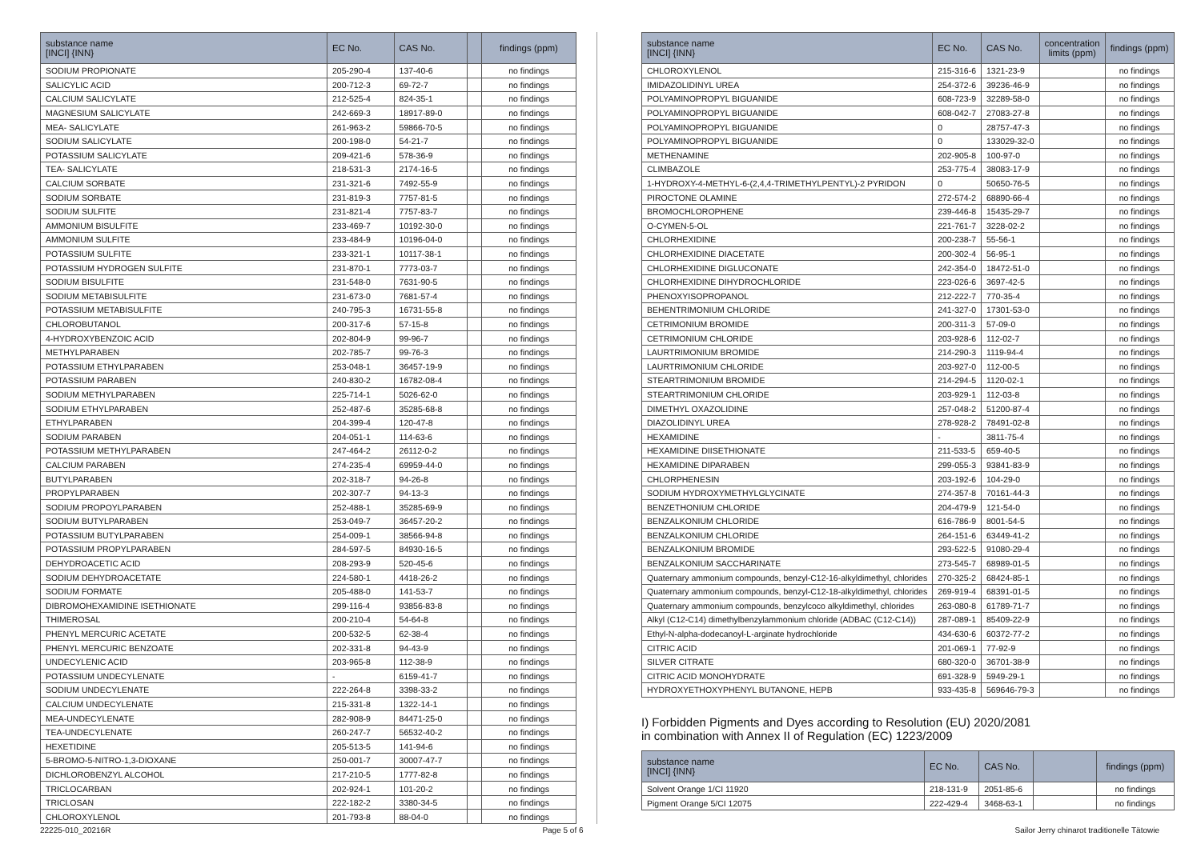| substance name [INCI] {INN} | EC No. | CAS No. | | findings (ppm) |
| --- | --- | --- | --- | --- |
| SODIUM PROPIONATE | 205-290-4 | 137-40-6 | | no findings |
| SALICYLIC ACID | 200-712-3 | 69-72-7 | | no findings |
| CALCIUM SALICYLATE | 212-525-4 | 824-35-1 | | no findings |
| MAGNESIUM SALICYLATE | 242-669-3 | 18917-89-0 | | no findings |
| MEA- SALICYLATE | 261-963-2 | 59866-70-5 | | no findings |
| SODIUM SALICYLATE | 200-198-0 | 54-21-7 | | no findings |
| POTASSIUM SALICYLATE | 209-421-6 | 578-36-9 | | no findings |
| TEA- SALICYLATE | 218-531-3 | 2174-16-5 | | no findings |
| CALCIUM SORBATE | 231-321-6 | 7492-55-9 | | no findings |
| SODIUM SORBATE | 231-819-3 | 7757-81-5 | | no findings |
| SODIUM SULFITE | 231-821-4 | 7757-83-7 | | no findings |
| AMMONIUM BISULFITE | 233-469-7 | 10192-30-0 | | no findings |
| AMMONIUM SULFITE | 233-484-9 | 10196-04-0 | | no findings |
| POTASSIUM SULFITE | 233-321-1 | 10117-38-1 | | no findings |
| POTASSIUM HYDROGEN SULFITE | 231-870-1 | 7773-03-7 | | no findings |
| SODIUM BISULFITE | 231-548-0 | 7631-90-5 | | no findings |
| SODIUM METABISULFITE | 231-673-0 | 7681-57-4 | | no findings |
| POTASSIUM METABISULFITE | 240-795-3 | 16731-55-8 | | no findings |
| CHLOROBUTANOL | 200-317-6 | 57-15-8 | | no findings |
| 4-HYDROXYBENZOIC ACID | 202-804-9 | 99-96-7 | | no findings |
| METHYLPARABEN | 202-785-7 | 99-76-3 | | no findings |
| POTASSIUM ETHYLPARABEN | 253-048-1 | 36457-19-9 | | no findings |
| POTASSIUM PARABEN | 240-830-2 | 16782-08-4 | | no findings |
| SODIUM METHYLPARABEN | 225-714-1 | 5026-62-0 | | no findings |
| SODIUM ETHYLPARABEN | 252-487-6 | 35285-68-8 | | no findings |
| ETHYLPARABEN | 204-399-4 | 120-47-8 | | no findings |
| SODIUM PARABEN | 204-051-1 | 114-63-6 | | no findings |
| POTASSIUM METHYLPARABEN | 247-464-2 | 26112-0-2 | | no findings |
| CALCIUM PARABEN | 274-235-4 | 69959-44-0 | | no findings |
| BUTYLPARABEN | 202-318-7 | 94-26-8 | | no findings |
| PROPYLPARABEN | 202-307-7 | 94-13-3 | | no findings |
| SODIUM PROPOYLPARABEN | 252-488-1 | 35285-69-9 | | no findings |
| SODIUM BUTYLPARABEN | 253-049-7 | 36457-20-2 | | no findings |
| POTASSIUM BUTYLPARABEN | 254-009-1 | 38566-94-8 | | no findings |
| POTASSIUM PROPYLPARABEN | 284-597-5 | 84930-16-5 | | no findings |
| DEHYDROACETIC ACID | 208-293-9 | 520-45-6 | | no findings |
| SODIUM DEHYDROACETATE | 224-580-1 | 4418-26-2 | | no findings |
| SODIUM FORMATE | 205-488-0 | 141-53-7 | | no findings |
| DIBROMOHEXAMIDINE ISETHIONATE | 299-116-4 | 93856-83-8 | | no findings |
| THIMEROSAL | 200-210-4 | 54-64-8 | | no findings |
| PHENYL MERCURIC ACETATE | 200-532-5 | 62-38-4 | | no findings |
| PHENYL MERCURIC BENZOATE | 202-331-8 | 94-43-9 | | no findings |
| UNDECYLENIC ACID | 203-965-8 | 112-38-9 | | no findings |
| POTASSIUM UNDECYLENATE | - | 6159-41-7 | | no findings |
| SODIUM UNDECYLENATE | 222-264-8 | 3398-33-2 | | no findings |
| CALCIUM UNDECYLENATE | 215-331-8 | 1322-14-1 | | no findings |
| MEA-UNDECYLENATE | 282-908-9 | 84471-25-0 | | no findings |
| TEA-UNDECYLENATE | 260-247-7 | 56532-40-2 | | no findings |
| HEXETIDINE | 205-513-5 | 141-94-6 | | no findings |
| 5-BROMO-5-NITRO-1,3-DIOXANE | 250-001-7 | 30007-47-7 | | no findings |
| DICHLOROBENZYL ALCOHOL | 217-210-5 | 1777-82-8 | | no findings |
| TRICLOCARBAN | 202-924-1 | 101-20-2 | | no findings |
| TRICLOSAN | 222-182-2 | 3380-34-5 | | no findings |
| CHLOROXYLENOL | 201-793-8 | 88-04-0 | | no findings |
| substance name [INCI] {INN} | EC No. | CAS No. | concentration limits (ppm) | findings (ppm) |
| --- | --- | --- | --- | --- |
| CHLOROXYLENOL | 215-316-6 | 1321-23-9 | | no findings |
| IMIDAZOLIDINYL UREA | 254-372-6 | 39236-46-9 | | no findings |
| POLYAMINOPROPYL BIGUANIDE | 608-723-9 | 32289-58-0 | | no findings |
| POLYAMINOPROPYL BIGUANIDE | 608-042-7 | 27083-27-8 | | no findings |
| POLYAMINOPROPYL BIGUANIDE | 0 | 28757-47-3 | | no findings |
| POLYAMINOPROPYL BIGUANIDE | 0 | 133029-32-0 | | no findings |
| METHENAMINE | 202-905-8 | 100-97-0 | | no findings |
| CLIMBAZOLE | 253-775-4 | 38083-17-9 | | no findings |
| 1-HYDROXY-4-METHYL-6-(2,4,4-TRIMETHYLPENTYL)-2 PYRIDON | 0 | 50650-76-5 | | no findings |
| PIROCTONE OLAMINE | 272-574-2 | 68890-66-4 | | no findings |
| BROMOCHLOROPHENE | 239-446-8 | 15435-29-7 | | no findings |
| O-CYMEN-5-OL | 221-761-7 | 3228-02-2 | | no findings |
| CHLORHEXIDINE | 200-238-7 | 55-56-1 | | no findings |
| CHLORHEXIDINE DIACETATE | 200-302-4 | 56-95-1 | | no findings |
| CHLORHEXIDINE DIGLUCONATE | 242-354-0 | 18472-51-0 | | no findings |
| CHLORHEXIDINE DIHYDROCHLORIDE | 223-026-6 | 3697-42-5 | | no findings |
| PHENOXYISOPROPANOL | 212-222-7 | 770-35-4 | | no findings |
| BEHENTRIMONIUM CHLORIDE | 241-327-0 | 17301-53-0 | | no findings |
| CETRIMONIUM BROMIDE | 200-311-3 | 57-09-0 | | no findings |
| CETRIMONIUM CHLORIDE | 203-928-6 | 112-02-7 | | no findings |
| LAURTRIMONIUM BROMIDE | 214-290-3 | 1119-94-4 | | no findings |
| LAURTRIMONIUM CHLORIDE | 203-927-0 | 112-00-5 | | no findings |
| STEARTRIMONIUM BROMIDE | 214-294-5 | 1120-02-1 | | no findings |
| STEARTRIMONIUM CHLORIDE | 203-929-1 | 112-03-8 | | no findings |
| DIMETHYL OXAZOLIDINE | 257-048-2 | 51200-87-4 | | no findings |
| DIAZOLIDINYL UREA | 278-928-2 | 78491-02-8 | | no findings |
| HEXAMIDINE | - | 3811-75-4 | | no findings |
| HEXAMIDINE DIISETHIONATE | 211-533-5 | 659-40-5 | | no findings |
| HEXAMIDINE DIPARABEN | 299-055-3 | 93841-83-9 | | no findings |
| CHLORPHENESIN | 203-192-6 | 104-29-0 | | no findings |
| SODIUM HYDROXYMETHYLGLYCINATE | 274-357-8 | 70161-44-3 | | no findings |
| BENZETHONIUM CHLORIDE | 204-479-9 | 121-54-0 | | no findings |
| BENZALKONIUM CHLORIDE | 616-786-9 | 8001-54-5 | | no findings |
| BENZALKONIUM CHLORIDE | 264-151-6 | 63449-41-2 | | no findings |
| BENZALKONIUM BROMIDE | 293-522-5 | 91080-29-4 | | no findings |
| BENZALKONIUM SACCHARINATE | 273-545-7 | 68989-01-5 | | no findings |
| Quaternary ammonium compounds, benzyl-C12-16-alkyldimethyl, chlorides | 270-325-2 | 68424-85-1 | | no findings |
| Quaternary ammonium compounds, benzyl-C12-18-alkyldimethyl, chlorides | 269-919-4 | 68391-01-5 | | no findings |
| Quaternary ammonium compounds, benzylcoco alkyldimethyl, chlorides | 263-080-8 | 61789-71-7 | | no findings |
| Alkyl (C12-C14) dimethylbenzylammonium chloride (ADBAC (C12-C14)) | 287-089-1 | 85409-22-9 | | no findings |
| Ethyl-N-alpha-dodecanoyl-L-arginate hydrochloride | 434-630-6 | 60372-77-2 | | no findings |
| CITRIC ACID | 201-069-1 | 77-92-9 | | no findings |
| SILVER CITRATE | 680-320-0 | 36701-38-9 | | no findings |
| CITRIC ACID MONOHYDRATE | 691-328-9 | 5949-29-1 | | no findings |
| HYDROXYETHOXYPHENYL BUTANONE, HEPB | 933-435-8 | 569646-79-3 | | no findings |
I) Forbidden Pigments and Dyes according to Resolution (EU) 2020/2081
in combination with Annex II of Regulation (EC) 1223/2009
| substance name [INCI] {INN} | EC No. | CAS No. | | findings (ppm) |
| --- | --- | --- | --- | --- |
| Solvent Orange 1/CI 11920 | 218-131-9 | 2051-85-6 | | no findings |
| Pigment Orange 5/CI 12075 | 222-429-4 | 3468-63-1 | | no findings |
22225-010_20216R Page 5 of 6 Sailor Jerry chinarot traditionelle Tätowie